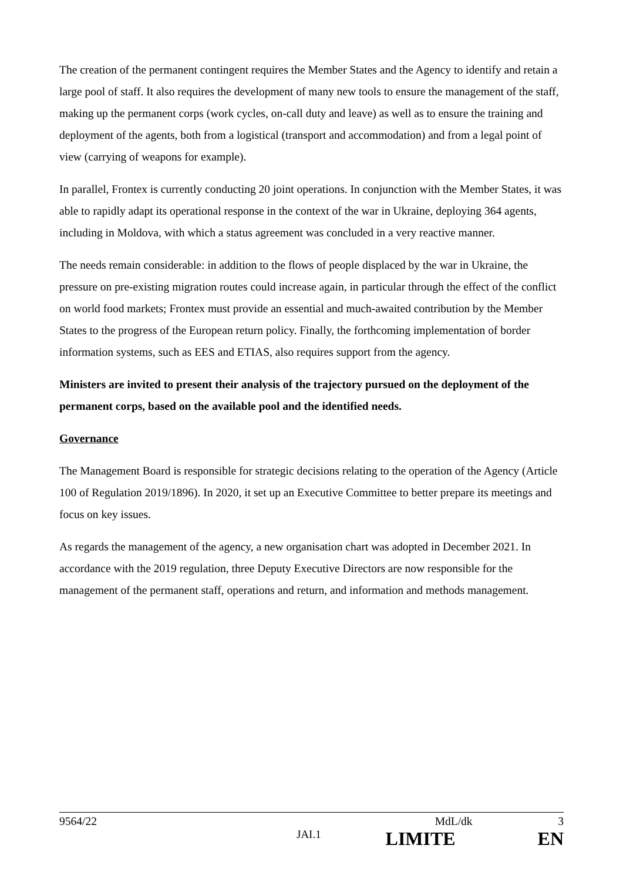The creation of the permanent contingent requires the Member States and the Agency to identify and retain a large pool of staff. It also requires the development of many new tools to ensure the management of the staff, making up the permanent corps (work cycles, on-call duty and leave) as well as to ensure the training and deployment of the agents, both from a logistical (transport and accommodation) and from a legal point of view (carrying of weapons for example).
In parallel, Frontex is currently conducting 20 joint operations. In conjunction with the Member States, it was able to rapidly adapt its operational response in the context of the war in Ukraine, deploying 364 agents, including in Moldova, with which a status agreement was concluded in a very reactive manner.
The needs remain considerable: in addition to the flows of people displaced by the war in Ukraine, the pressure on pre-existing migration routes could increase again, in particular through the effect of the conflict on world food markets; Frontex must provide an essential and much-awaited contribution by the Member States to the progress of the European return policy. Finally, the forthcoming implementation of border information systems, such as EES and ETIAS, also requires support from the agency.
Ministers are invited to present their analysis of the trajectory pursued on the deployment of the permanent corps, based on the available pool and the identified needs.
Governance
The Management Board is responsible for strategic decisions relating to the operation of the Agency (Article 100 of Regulation 2019/1896). In 2020, it set up an Executive Committee to better prepare its meetings and focus on key issues.
As regards the management of the agency, a new organisation chart was adopted in December 2021. In accordance with the 2019 regulation, three Deputy Executive Directors are now responsible for the management of the permanent staff, operations and return, and information and methods management.
9564/22 MdL/dk 3
JAI.1 LIMITE EN